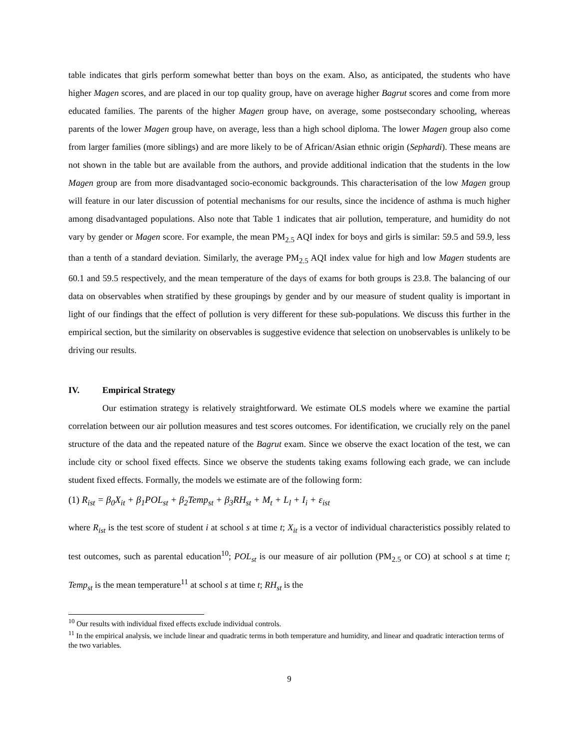table indicates that girls perform somewhat better than boys on the exam. Also, as anticipated, the students who have higher Magen scores, and are placed in our top quality group, have on average higher Bagrut scores and come from more educated families. The parents of the higher Magen group have, on average, some postsecondary schooling, whereas parents of the lower Magen group have, on average, less than a high school diploma. The lower Magen group also come from larger families (more siblings) and are more likely to be of African/Asian ethnic origin (Sephardi). These means are not shown in the table but are available from the authors, and provide additional indication that the students in the low Magen group are from more disadvantaged socio-economic backgrounds. This characterisation of the low Magen group will feature in our later discussion of potential mechanisms for our results, since the incidence of asthma is much higher among disadvantaged populations. Also note that Table 1 indicates that air pollution, temperature, and humidity do not vary by gender or Magen score. For example, the mean PM<sub>2.5</sub> AQI index for boys and girls is similar: 59.5 and 59.9, less than a tenth of a standard deviation. Similarly, the average PM<sub>2.5</sub> AQI index value for high and low Magen students are 60.1 and 59.5 respectively, and the mean temperature of the days of exams for both groups is 23.8. The balancing of our data on observables when stratified by these groupings by gender and by our measure of student quality is important in light of our findings that the effect of pollution is very different for these sub-populations. We discuss this further in the empirical section, but the similarity on observables is suggestive evidence that selection on unobservables is unlikely to be driving our results.
IV. Empirical Strategy
Our estimation strategy is relatively straightforward. We estimate OLS models where we examine the partial correlation between our air pollution measures and test scores outcomes. For identification, we crucially rely on the panel structure of the data and the repeated nature of the Bagrut exam. Since we observe the exact location of the test, we can include city or school fixed effects. Since we observe the students taking exams following each grade, we can include student fixed effects. Formally, the models we estimate are of the following form:
(1) R<sub>ist</sub> = β<sub>0</sub>X<sub>it</sub> + β<sub>1</sub>POL<sub>st</sub> + β<sub>2</sub>Temp<sub>st</sub> + β<sub>3</sub>RH<sub>st</sub> + M<sub>t</sub> + L<sub>l</sub> + I<sub>i</sub> + ε<sub>ist</sub>
where R<sub>ist</sub> is the test score of student i at school s at time t; X<sub>it</sub> is a vector of individual characteristics possibly related to test outcomes, such as parental education<sup>10</sup>; POL<sub>st</sub> is our measure of air pollution (PM<sub>2.5</sub> or CO) at school s at time t; Temp<sub>st</sub> is the mean temperature<sup>11</sup> at school s at time t; RH<sub>st</sub> is the
<sup>10</sup> Our results with individual fixed effects exclude individual controls.
<sup>11</sup> In the empirical analysis, we include linear and quadratic terms in both temperature and humidity, and linear and quadratic interaction terms of the two variables.
9